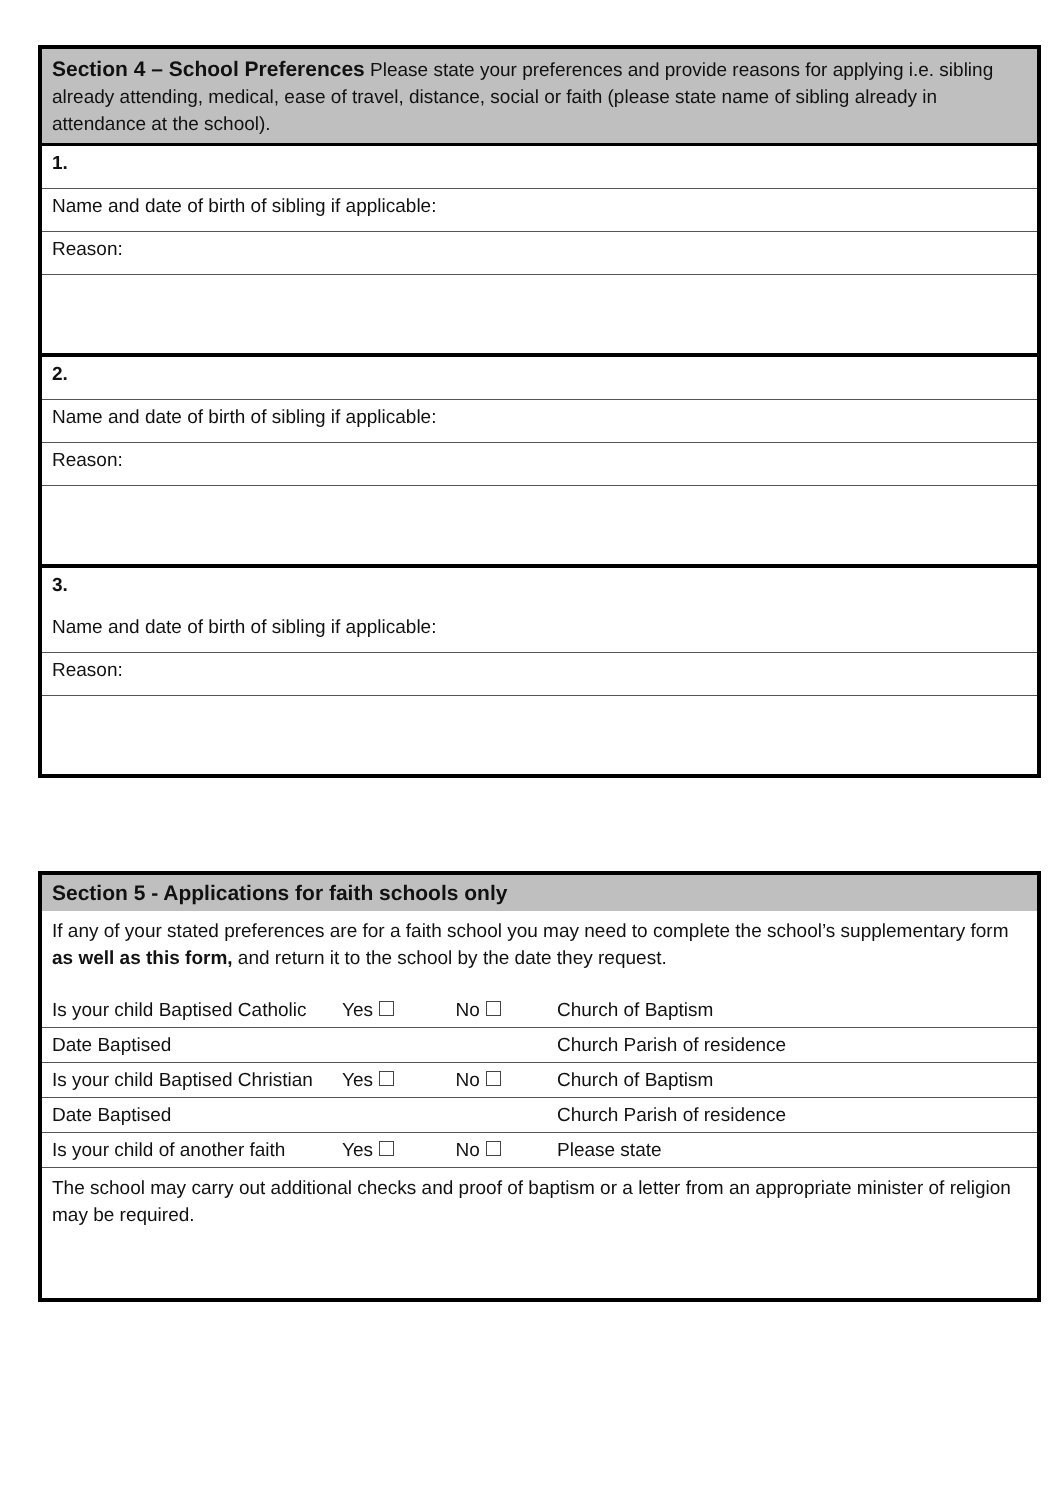| Section 4 – School Preferences Please state your preferences and provide reasons for applying i.e. sibling already attending, medical, ease of travel, distance, social or faith (please state name of sibling already in attendance at the school). |
| 1. |
| Name and date of birth of sibling if applicable: |
| Reason: |
| 2. |
| Name and date of birth of sibling if applicable: |
| Reason: |
| 3. |
| Name and date of birth of sibling if applicable: |
| Reason: |
| Section 5 - Applications for faith schools only | | | |
| If any of your stated preferences are for a faith school you may need to complete the school’s supplementary form as well as this form, and return it to the school by the date they request. | | | |
| Is your child Baptised Catholic | Yes | No | Church of Baptism |
| Date Baptised | | | Church Parish of residence |
| Is your child Baptised Christian | Yes | No | Church of Baptism |
| Date Baptised | | | Church Parish of residence |
| Is your child of another faith | Yes | No | Please state |
| The school may carry out additional checks and proof of baptism or a letter from an appropriate minister of religion may be required. | | | |